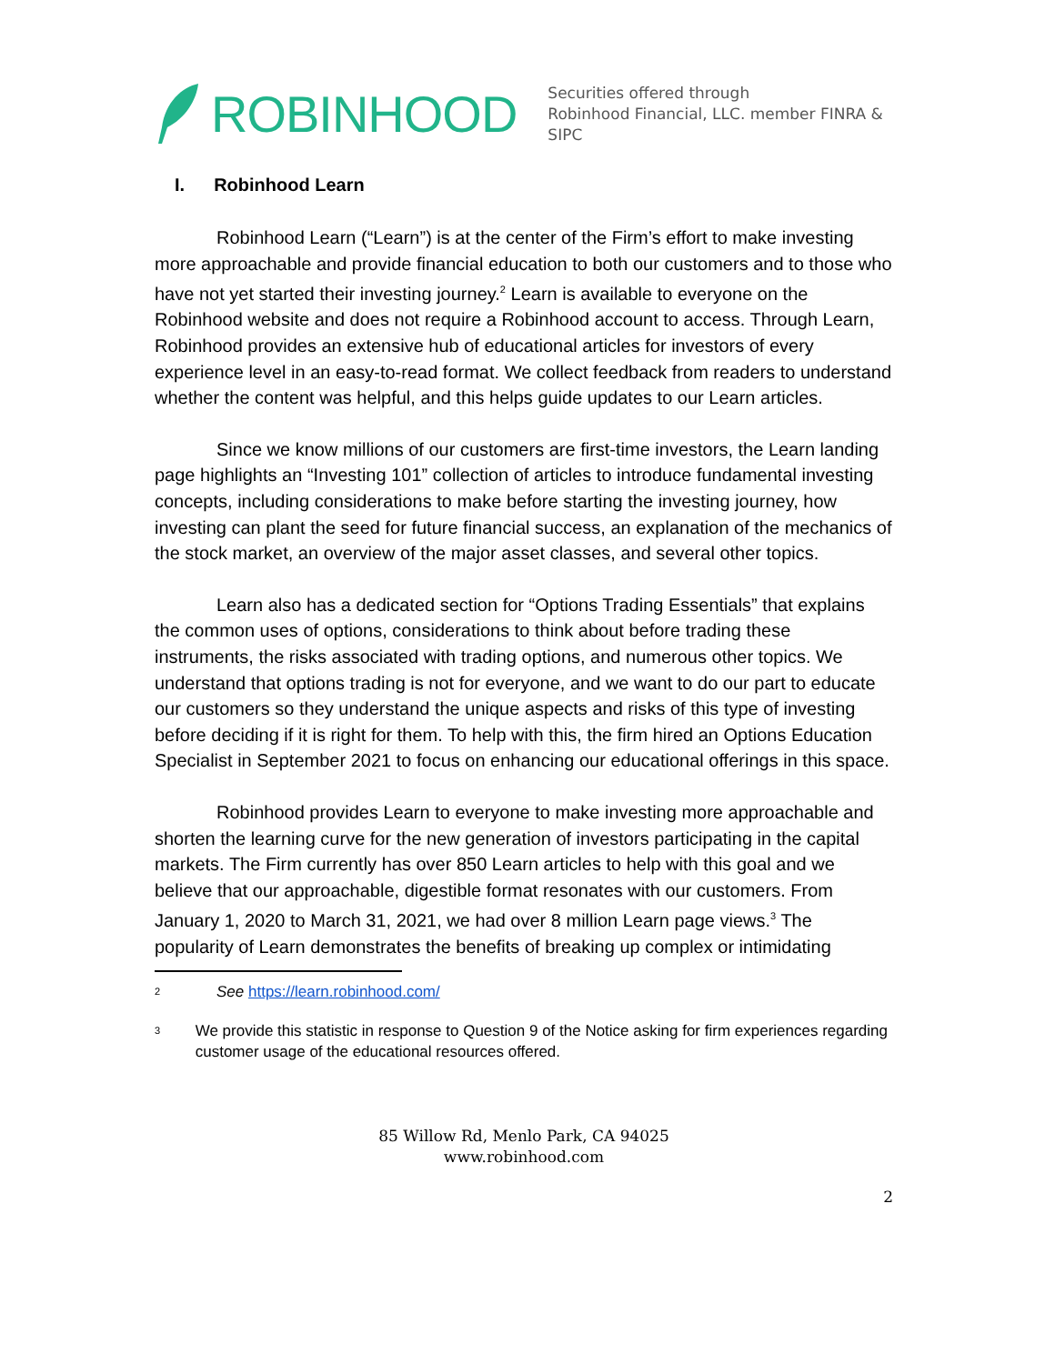ROBINHOOD
Securities offered through
Robinhood Financial, LLC. member FINRA & SIPC
I. Robinhood Learn
Robinhood Learn (“Learn”) is at the center of the Firm’s effort to make investing more approachable and provide financial education to both our customers and to those who have not yet started their investing journey.<sup>2</sup> Learn is available to everyone on the Robinhood website and does not require a Robinhood account to access. Through Learn, Robinhood provides an extensive hub of educational articles for investors of every experience level in an easy-to-read format. We collect feedback from readers to understand whether the content was helpful, and this helps guide updates to our Learn articles.
Since we know millions of our customers are first-time investors, the Learn landing page highlights an “Investing 101” collection of articles to introduce fundamental investing concepts, including considerations to make before starting the investing journey, how investing can plant the seed for future financial success, an explanation of the mechanics of the stock market, an overview of the major asset classes, and several other topics.
Learn also has a dedicated section for “Options Trading Essentials” that explains the common uses of options, considerations to think about before trading these instruments, the risks associated with trading options, and numerous other topics. We understand that options trading is not for everyone, and we want to do our part to educate our customers so they understand the unique aspects and risks of this type of investing before deciding if it is right for them. To help with this, the firm hired an Options Education Specialist in September 2021 to focus on enhancing our educational offerings in this space.
Robinhood provides Learn to everyone to make investing more approachable and shorten the learning curve for the new generation of investors participating in the capital markets. The Firm currently has over 850 Learn articles to help with this goal and we believe that our approachable, digestible format resonates with our customers. From January 1, 2020 to March 31, 2021, we had over 8 million Learn page views.<sup>3</sup> The popularity of Learn demonstrates the benefits of breaking up complex or intimidating
<sup>2</sup>
See https://learn.robinhood.com/
<sup>3</sup>
We provide this statistic in response to Question 9 of the Notice asking for firm experiences regarding customer usage of the educational resources offered.
85 Willow Rd, Menlo Park, CA 94025
www.robinhood.com
2